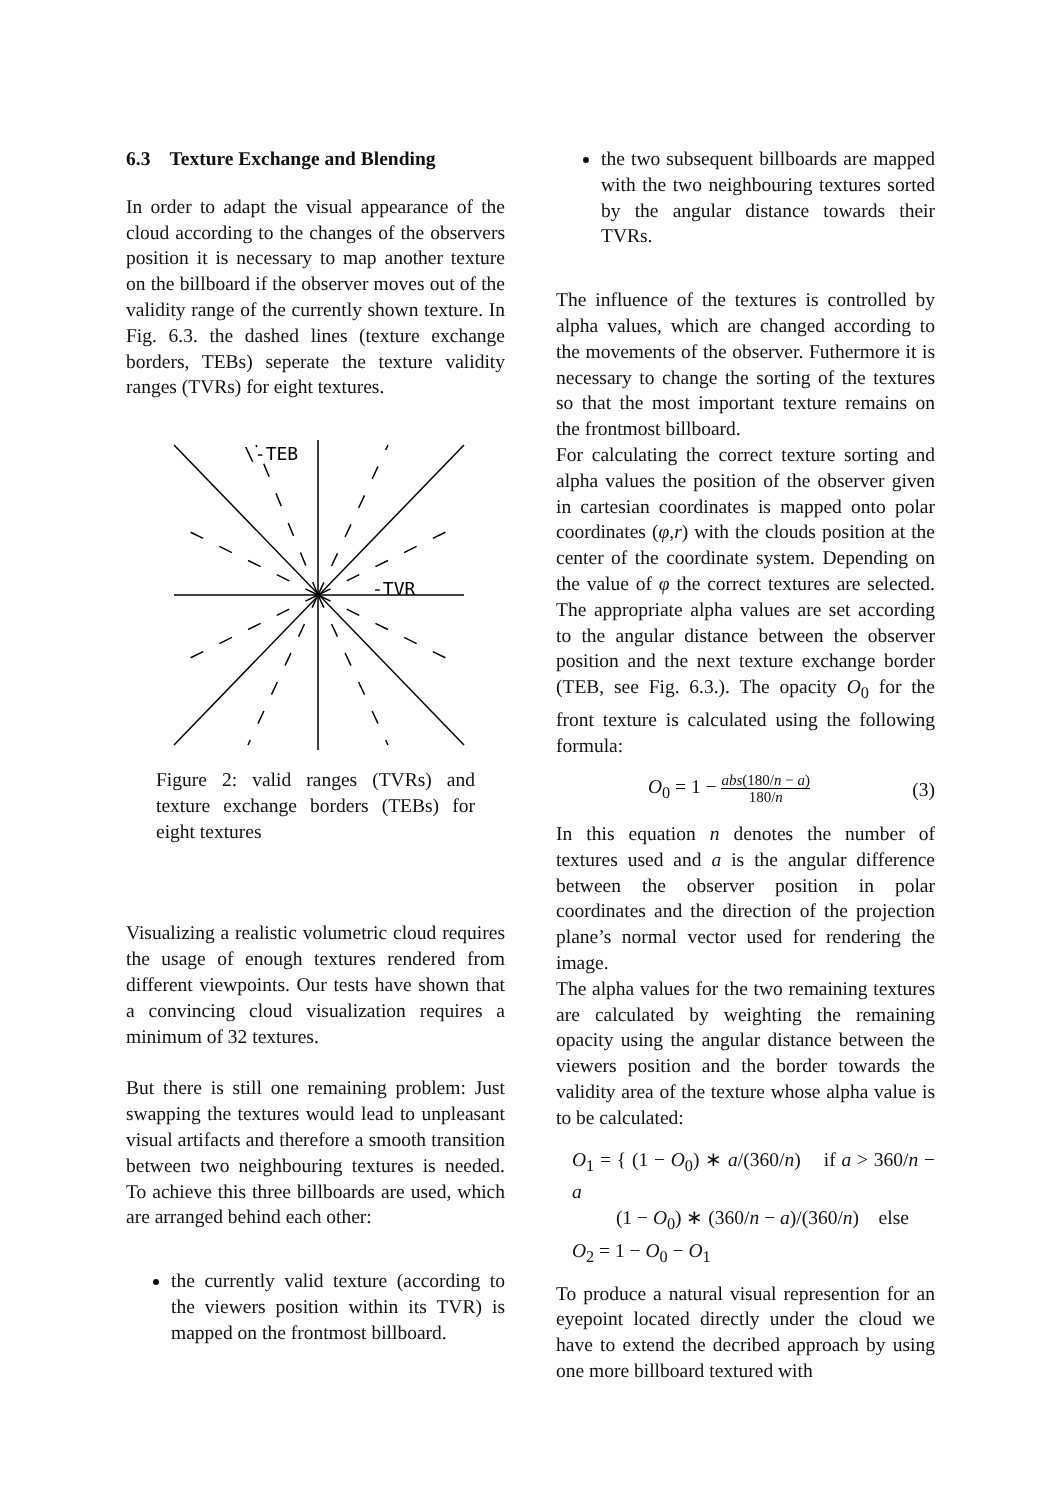6.3 Texture Exchange and Blending
In order to adapt the visual appearance of the cloud according to the changes of the observers position it is necessary to map another texture on the billboard if the observer moves out of the validity range of the currently shown texture. In Fig. 6.3. the dashed lines (texture exchange borders, TEBs) seperate the texture validity ranges (TVRs) for eight textures.
\-TEB
-TVR
Figure 2: valid ranges (TVRs) and texture exchange borders (TEBs) for eight textures
Visualizing a realistic volumetric cloud requires the usage of enough textures rendered from different viewpoints. Our tests have shown that a convincing cloud visualization requires a minimum of 32 textures.
But there is still one remaining problem: Just swapping the textures would lead to unpleasant visual artifacts and therefore a smooth transition between two neighbouring textures is needed. To achieve this three billboards are used, which are arranged behind each other:
the currently valid texture (according to the viewers position within its TVR) is mapped on the frontmost billboard.
the two subsequent billboards are mapped with the two neighbouring textures sorted by the angular distance towards their TVRs.
The influence of the textures is controlled by alpha values, which are changed according to the movements of the observer. Futhermore it is necessary to change the sorting of the textures so that the most important texture remains on the frontmost billboard.
For calculating the correct texture sorting and alpha values the position of the observer given in cartesian coordinates is mapped onto polar coordinates (φ,r) with the clouds position at the center of the coordinate system. Depending on the value of φ the correct textures are selected. The appropriate alpha values are set according to the angular distance between the observer position and the next texture exchange border (TEB, see Fig. 6.3.). The opacity O<sub>0</sub> for the front texture is calculated using the following formula:
O<sub>0</sub> = 1 − abs(180/n − a) 180/n (3)
In this equation n denotes the number of textures used and a is the angular difference between the observer position in polar coordinates and the direction of the projection plane’s normal vector used for rendering the image.
The alpha values for the two remaining textures are calculated by weighting the remaining opacity using the angular distance between the viewers position and the border towards the validity area of the texture whose alpha value is to be calculated:
O<sub>1</sub> = { (1 − O<sub>0</sub>) ∗ a/(360/n) if a > 360/n − a
(1 − O<sub>0</sub>) ∗ (360/n − a)/(360/n) else
O<sub>2</sub> = 1 − O<sub>0</sub> − O<sub>1</sub>
To produce a natural visual represention for an eyepoint located directly under the cloud we have to extend the decribed approach by using one more billboard textured with